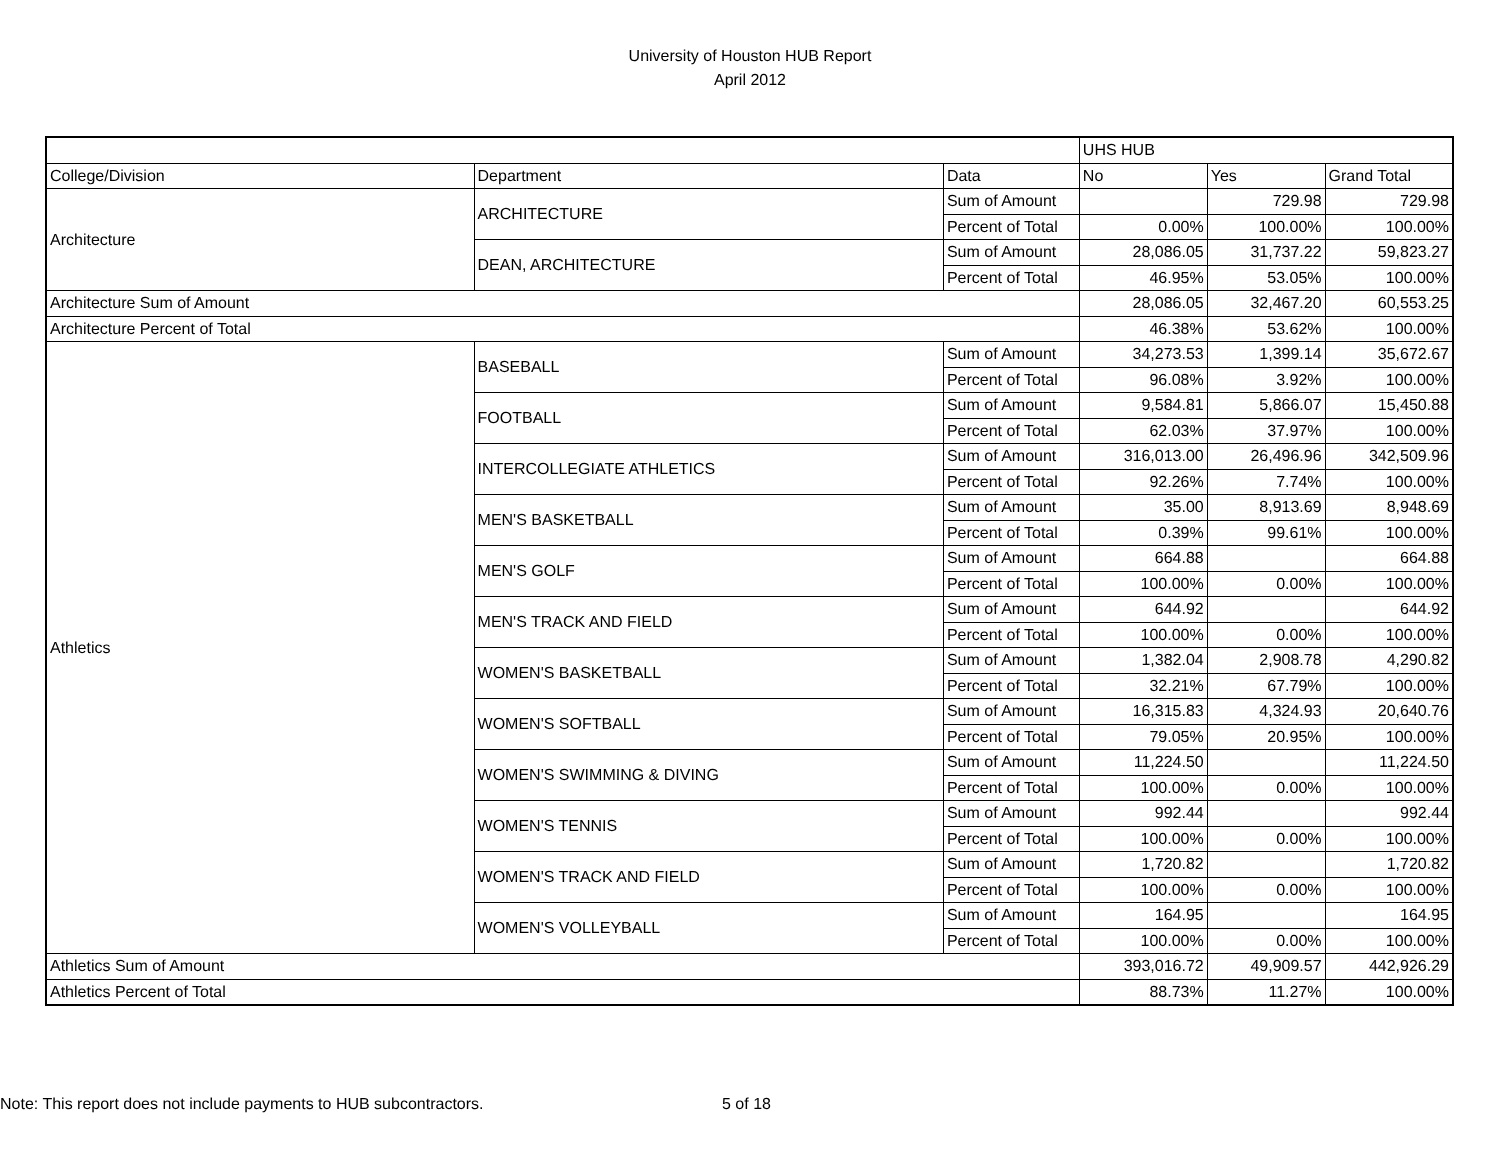University of Houston HUB Report
April 2012
| | | | UHS HUB | | |
| --- | --- | --- | --- | --- | --- |
| College/Division | Department | Data | No | Yes | Grand Total |
| Architecture | ARCHITECTURE | Sum of Amount | | 729.98 | 729.98 |
| | | Percent of Total | 0.00% | 100.00% | 100.00% |
| | DEAN, ARCHITECTURE | Sum of Amount | 28,086.05 | 31,737.22 | 59,823.27 |
| | | Percent of Total | 46.95% | 53.05% | 100.00% |
| Architecture Sum of Amount | | | 28,086.05 | 32,467.20 | 60,553.25 |
| Architecture Percent of Total | | | 46.38% | 53.62% | 100.00% |
| Athletics | BASEBALL | Sum of Amount | 34,273.53 | 1,399.14 | 35,672.67 |
| | | Percent of Total | 96.08% | 3.92% | 100.00% |
| | FOOTBALL | Sum of Amount | 9,584.81 | 5,866.07 | 15,450.88 |
| | | Percent of Total | 62.03% | 37.97% | 100.00% |
| | INTERCOLLEGIATE ATHLETICS | Sum of Amount | 316,013.00 | 26,496.96 | 342,509.96 |
| | | Percent of Total | 92.26% | 7.74% | 100.00% |
| | MEN'S BASKETBALL | Sum of Amount | 35.00 | 8,913.69 | 8,948.69 |
| | | Percent of Total | 0.39% | 99.61% | 100.00% |
| | MEN'S GOLF | Sum of Amount | 664.88 | | 664.88 |
| | | Percent of Total | 100.00% | 0.00% | 100.00% |
| | MEN'S TRACK AND FIELD | Sum of Amount | 644.92 | | 644.92 |
| | | Percent of Total | 100.00% | 0.00% | 100.00% |
| | WOMEN'S BASKETBALL | Sum of Amount | 1,382.04 | 2,908.78 | 4,290.82 |
| | | Percent of Total | 32.21% | 67.79% | 100.00% |
| | WOMEN'S SOFTBALL | Sum of Amount | 16,315.83 | 4,324.93 | 20,640.76 |
| | | Percent of Total | 79.05% | 20.95% | 100.00% |
| | WOMEN'S SWIMMING & DIVING | Sum of Amount | 11,224.50 | | 11,224.50 |
| | | Percent of Total | 100.00% | 0.00% | 100.00% |
| | WOMEN'S TENNIS | Sum of Amount | 992.44 | | 992.44 |
| | | Percent of Total | 100.00% | 0.00% | 100.00% |
| | WOMEN'S TRACK AND FIELD | Sum of Amount | 1,720.82 | | 1,720.82 |
| | | Percent of Total | 100.00% | 0.00% | 100.00% |
| | WOMEN'S VOLLEYBALL | Sum of Amount | 164.95 | | 164.95 |
| | | Percent of Total | 100.00% | 0.00% | 100.00% |
| Athletics Sum of Amount | | | 393,016.72 | 49,909.57 | 442,926.29 |
| Athletics Percent of Total | | | 88.73% | 11.27% | 100.00% |
Note: This report does not include payments to HUB subcontractors. 5 of 18